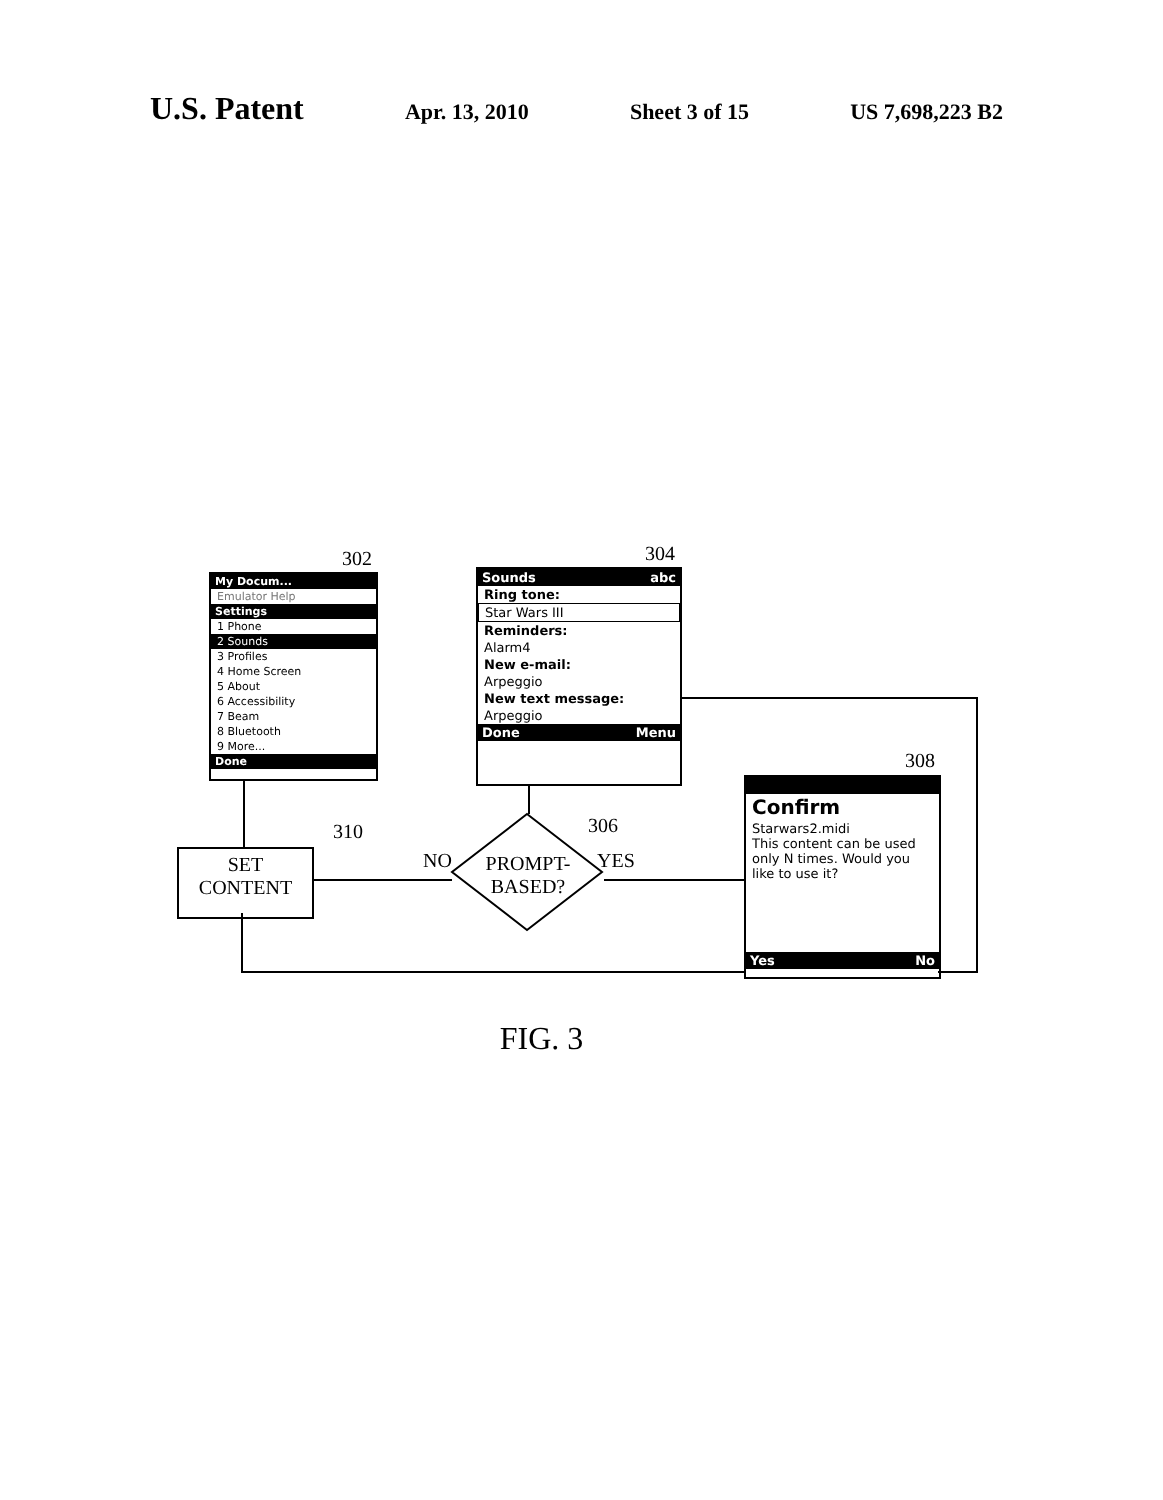U.S. Patent Apr. 13, 2010 Sheet 3 of 15 US 7,698,223 B2
302
My Docum...
Emulator Help
Settings
1 Phone
2 Sounds
3 Profiles
4 Home Screen
5 About
6 Accessibility
7 Beam
8 Bluetooth
9 More...
Done
304
Sounds abc
Ring tone:
Star Wars III
Reminders:
Alarm4
New e-mail:
Arpeggio
New text message:
Arpeggio
Done Menu
308
Confirm
Starwars2.midi
This content can be used only N times. Would you like to use it?
Yes No
310
SET
CONTENT
306
PROMPT-
BASED?
NO YES
FIG. 3